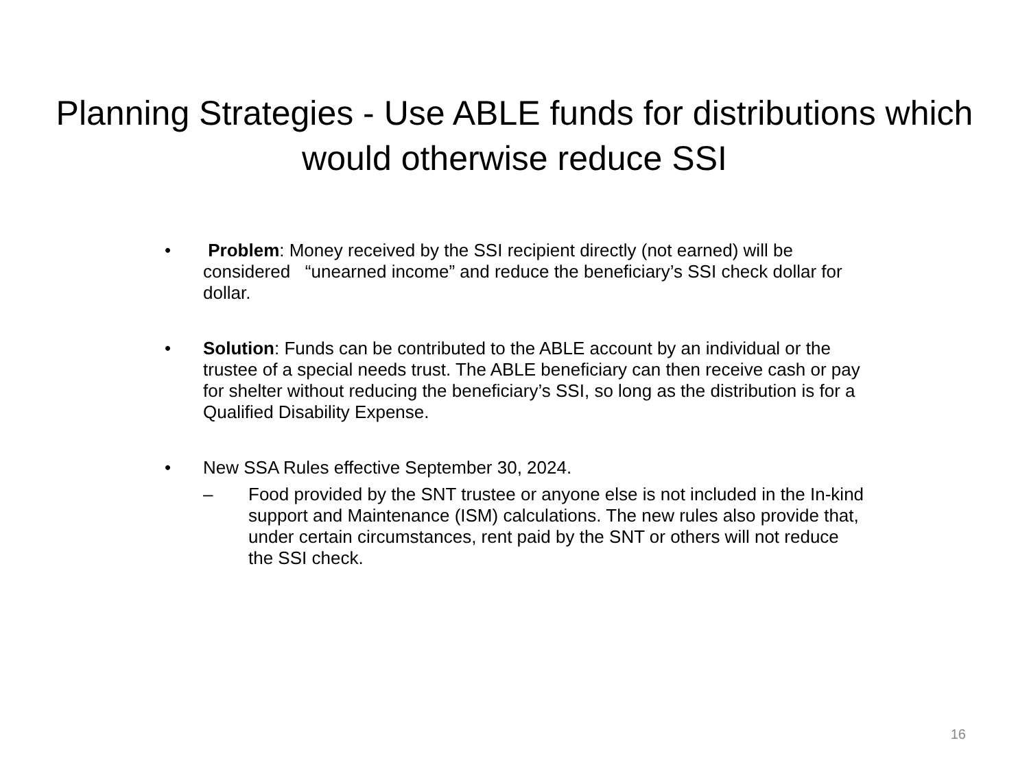Planning Strategies - Use ABLE funds for distributions which would otherwise reduce SSI
• Problem: Money received by the SSI recipient directly (not earned) will be considered “unearned income” and reduce the beneficiary’s SSI check dollar for dollar.
• Solution: Funds can be contributed to the ABLE account by an individual or the trustee of a special needs trust. The ABLE beneficiary can then receive cash or pay for shelter without reducing the beneficiary’s SSI, so long as the distribution is for a Qualified Disability Expense.
• New SSA Rules effective September 30, 2024.
– Food provided by the SNT trustee or anyone else is not included in the In-kind support and Maintenance (ISM) calculations. The new rules also provide that, under certain circumstances, rent paid by the SNT or others will not reduce the SSI check.
16